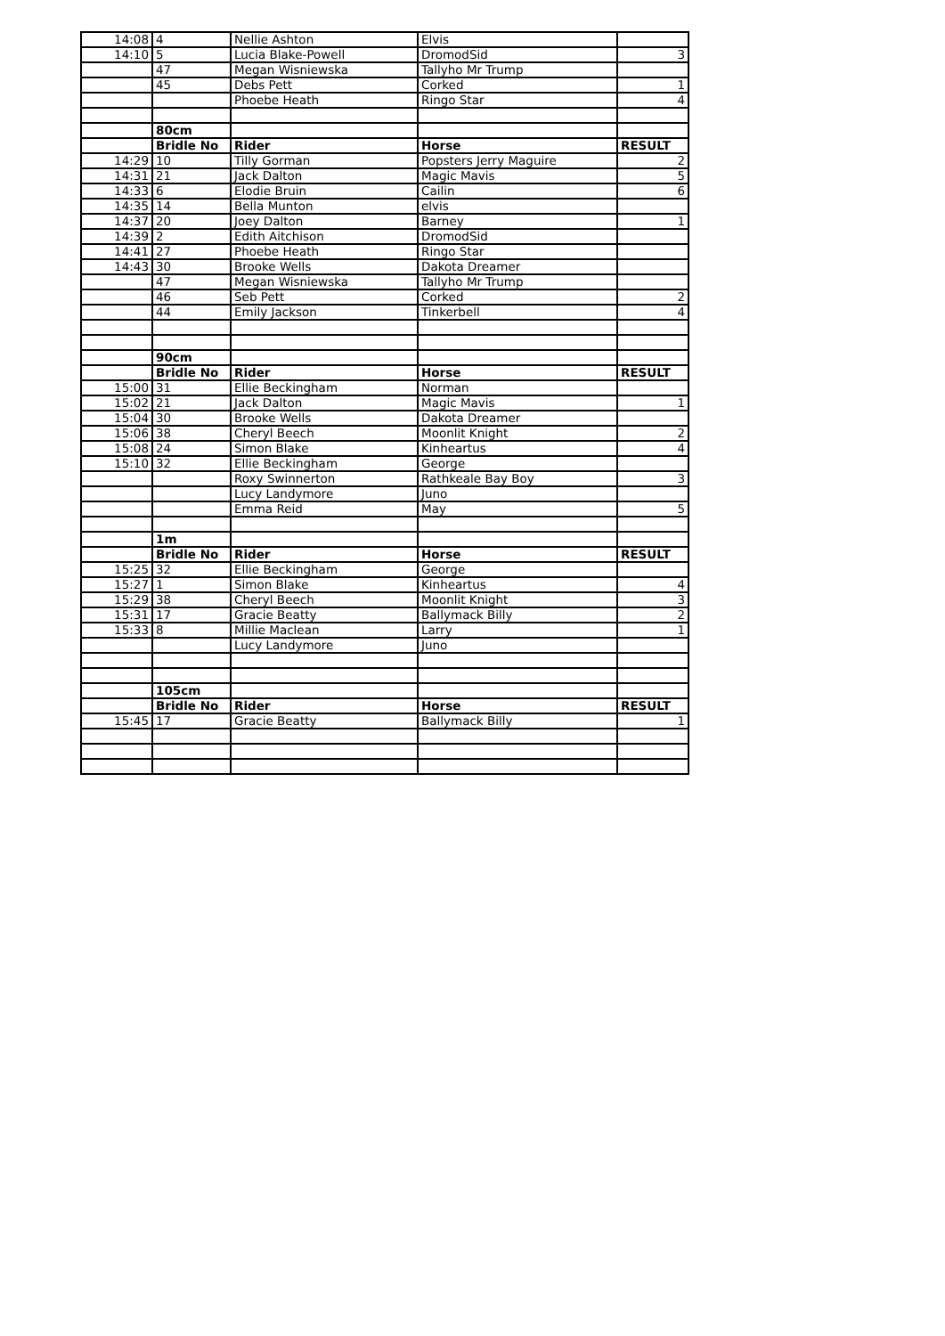| 14:08 | 4 | Nellie Ashton | Elvis | |
| 14:10 | 5 | Lucia Blake-Powell | DromodSid | 3 |
| | 47 | Megan Wisniewska | Tallyho Mr Trump | |
| | 45 | Debs Pett | Corked | 1 |
| | | Phoebe Heath | Ringo Star | 4 |
| | 80cm | | | |
| | Bridle No | Rider | Horse | RESULT |
| 14:29 | 10 | Tilly Gorman | Popsters Jerry Maguire | 2 |
| 14:31 | 21 | Jack Dalton | Magic Mavis | 5 |
| 14:33 | 6 | Elodie Bruin | Cailin | 6 |
| 14:35 | 14 | Bella Munton | elvis | |
| 14:37 | 20 | Joey Dalton | Barney | 1 |
| 14:39 | 2 | Edith Aitchison | DromodSid | |
| 14:41 | 27 | Phoebe Heath | Ringo Star | |
| 14:43 | 30 | Brooke Wells | Dakota Dreamer | |
| | 47 | Megan Wisniewska | Tallyho Mr Trump | |
| | 46 | Seb Pett | Corked | 2 |
| | 44 | Emily Jackson | Tinkerbell | 4 |
| | 90cm | | | |
| | Bridle No | Rider | Horse | RESULT |
| 15:00 | 31 | Ellie Beckingham | Norman | |
| 15:02 | 21 | Jack Dalton | Magic Mavis | 1 |
| 15:04 | 30 | Brooke Wells | Dakota Dreamer | |
| 15:06 | 38 | Cheryl Beech | Moonlit Knight | 2 |
| 15:08 | 24 | Simon Blake | Kinheartus | 4 |
| 15:10 | 32 | Ellie Beckingham | George | |
| | | Roxy Swinnerton | Rathkeale Bay Boy | 3 |
| | | Lucy Landymore | Juno | |
| | | Emma Reid | May | 5 |
| | 1m | | | |
| | Bridle No | Rider | Horse | RESULT |
| 15:25 | 32 | Ellie Beckingham | George | |
| 15:27 | 1 | Simon Blake | Kinheartus | 4 |
| 15:29 | 38 | Cheryl Beech | Moonlit Knight | 3 |
| 15:31 | 17 | Gracie Beatty | Ballymack Billy | 2 |
| 15:33 | 8 | Millie Maclean | Larry | 1 |
| | | Lucy Landymore | Juno | |
| | 105cm | | | |
| | Bridle No | Rider | Horse | RESULT |
| 15:45 | 17 | Gracie Beatty | Ballymack Billy | 1 |